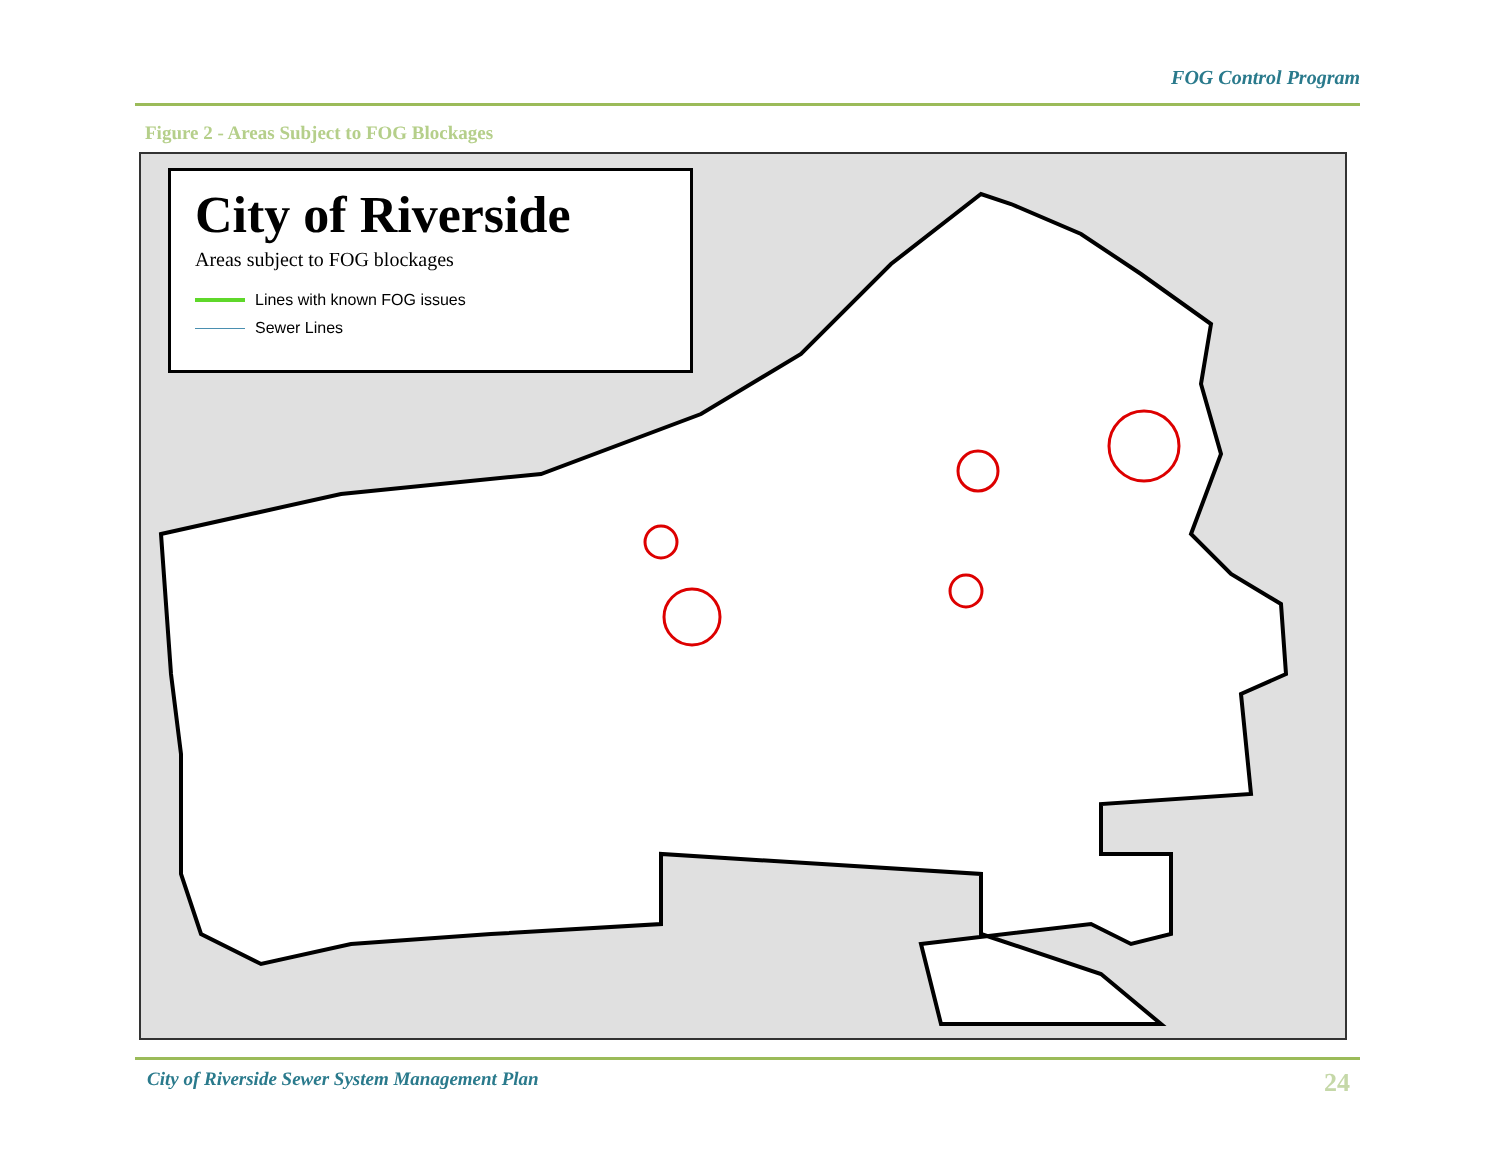FOG Control Program
Figure 2 - Areas Subject to FOG Blockages
City of Riverside
Areas subject to FOG blockages
Lines with known FOG issues
Sewer Lines
City of Riverside Sewer System Management Plan 24